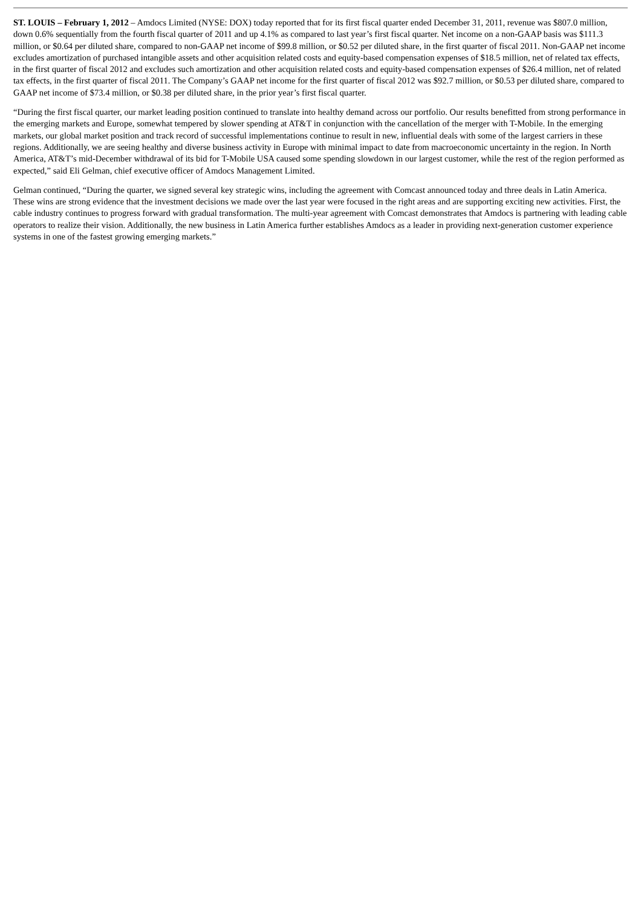ST. LOUIS – February 1, 2012 – Amdocs Limited (NYSE: DOX) today reported that for its first fiscal quarter ended December 31, 2011, revenue was $807.0 million, down 0.6% sequentially from the fourth fiscal quarter of 2011 and up 4.1% as compared to last year’s first fiscal quarter. Net income on a non-GAAP basis was $111.3 million, or $0.64 per diluted share, compared to non-GAAP net income of $99.8 million, or $0.52 per diluted share, in the first quarter of fiscal 2011. Non-GAAP net income excludes amortization of purchased intangible assets and other acquisition related costs and equity-based compensation expenses of $18.5 million, net of related tax effects, in the first quarter of fiscal 2012 and excludes such amortization and other acquisition related costs and equity-based compensation expenses of $26.4 million, net of related tax effects, in the first quarter of fiscal 2011. The Company’s GAAP net income for the first quarter of fiscal 2012 was $92.7 million, or $0.53 per diluted share, compared to GAAP net income of $73.4 million, or $0.38 per diluted share, in the prior year’s first fiscal quarter.
“During the first fiscal quarter, our market leading position continued to translate into healthy demand across our portfolio. Our results benefitted from strong performance in the emerging markets and Europe, somewhat tempered by slower spending at AT&T in conjunction with the cancellation of the merger with T-Mobile. In the emerging markets, our global market position and track record of successful implementations continue to result in new, influential deals with some of the largest carriers in these regions. Additionally, we are seeing healthy and diverse business activity in Europe with minimal impact to date from macroeconomic uncertainty in the region. In North America, AT&T’s mid-December withdrawal of its bid for T-Mobile USA caused some spending slowdown in our largest customer, while the rest of the region performed as expected,” said Eli Gelman, chief executive officer of Amdocs Management Limited.
Gelman continued, “During the quarter, we signed several key strategic wins, including the agreement with Comcast announced today and three deals in Latin America. These wins are strong evidence that the investment decisions we made over the last year were focused in the right areas and are supporting exciting new activities. First, the cable industry continues to progress forward with gradual transformation. The multi-year agreement with Comcast demonstrates that Amdocs is partnering with leading cable operators to realize their vision. Additionally, the new business in Latin America further establishes Amdocs as a leader in providing next-generation customer experience systems in one of the fastest growing emerging markets.”